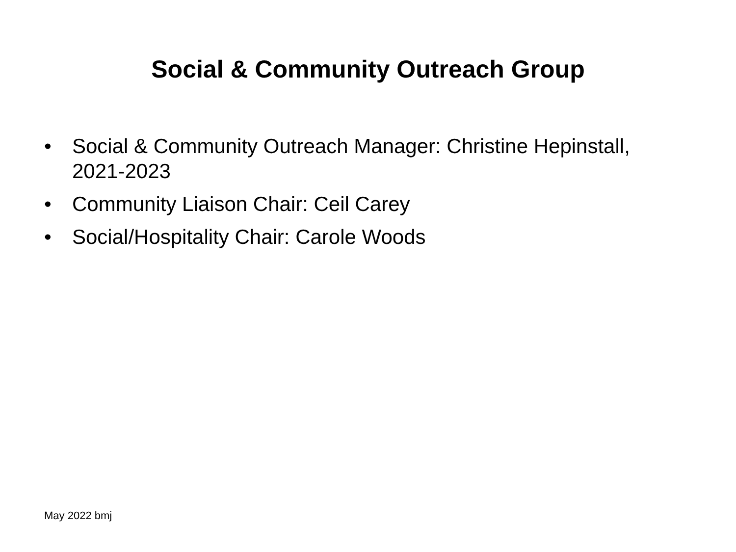Social & Community Outreach Group
• Social & Community Outreach Manager: Christine Hepinstall, 2021-2023
• Community Liaison Chair: Ceil Carey
• Social/Hospitality Chair: Carole Woods
May 2022 bmj